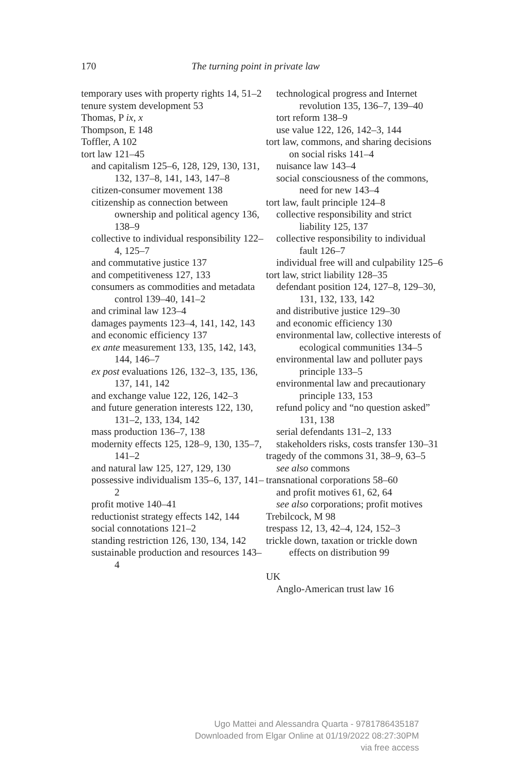170 The turning point in private law
temporary uses with property rights 14, 51–2
tenure system development 53
Thomas, P ix, x
Thompson, E 148
Toffler, A 102
tort law 121–45
and capitalism 125–6, 128, 129, 130, 131, 132, 137–8, 141, 143, 147–8
citizen-consumer movement 138
citizenship as connection between ownership and political agency 136, 138–9
collective to individual responsibility 122–4, 125–7
and commutative justice 137
and competitiveness 127, 133
consumers as commodities and metadata control 139–40, 141–2
and criminal law 123–4
damages payments 123–4, 141, 142, 143
and economic efficiency 137
ex ante measurement 133, 135, 142, 143, 144, 146–7
ex post evaluations 126, 132–3, 135, 136, 137, 141, 142
and exchange value 122, 126, 142–3
and future generation interests 122, 130, 131–2, 133, 134, 142
mass production 136–7, 138
modernity effects 125, 128–9, 130, 135–7, 141–2
and natural law 125, 127, 129, 130
possessive individualism 135–6, 137, 141–2
profit motive 140–41
reductionist strategy effects 142, 144
social connotations 121–2
standing restriction 126, 130, 134, 142
sustainable production and resources 143–4
technological progress and Internet revolution 135, 136–7, 139–40
tort reform 138–9
use value 122, 126, 142–3, 144
tort law, commons, and sharing decisions on social risks 141–4
nuisance law 143–4
social consciousness of the commons, need for new 143–4
tort law, fault principle 124–8
collective responsibility and strict liability 125, 137
collective responsibility to individual fault 126–7
individual free will and culpability 125–6
tort law, strict liability 128–35
defendant position 124, 127–8, 129–30, 131, 132, 133, 142
and distributive justice 129–30
and economic efficiency 130
environmental law, collective interests of ecological communities 134–5
environmental law and polluter pays principle 133–5
environmental law and precautionary principle 133, 153
refund policy and “no question asked” 131, 138
serial defendants 131–2, 133
stakeholders risks, costs transfer 130–31
tragedy of the commons 31, 38–9, 63–5
see also commons
transnational corporations 58–60
and profit motives 61, 62, 64
see also corporations; profit motives
Trebilcock, M 98
trespass 12, 13, 42–4, 124, 152–3
trickle down, taxation or trickle down effects on distribution 99
UK
Anglo-American trust law 16
Ugo Mattei and Alessandra Quarta - 9781786435187
Downloaded from Elgar Online at 01/19/2022 08:27:30PM
via free access